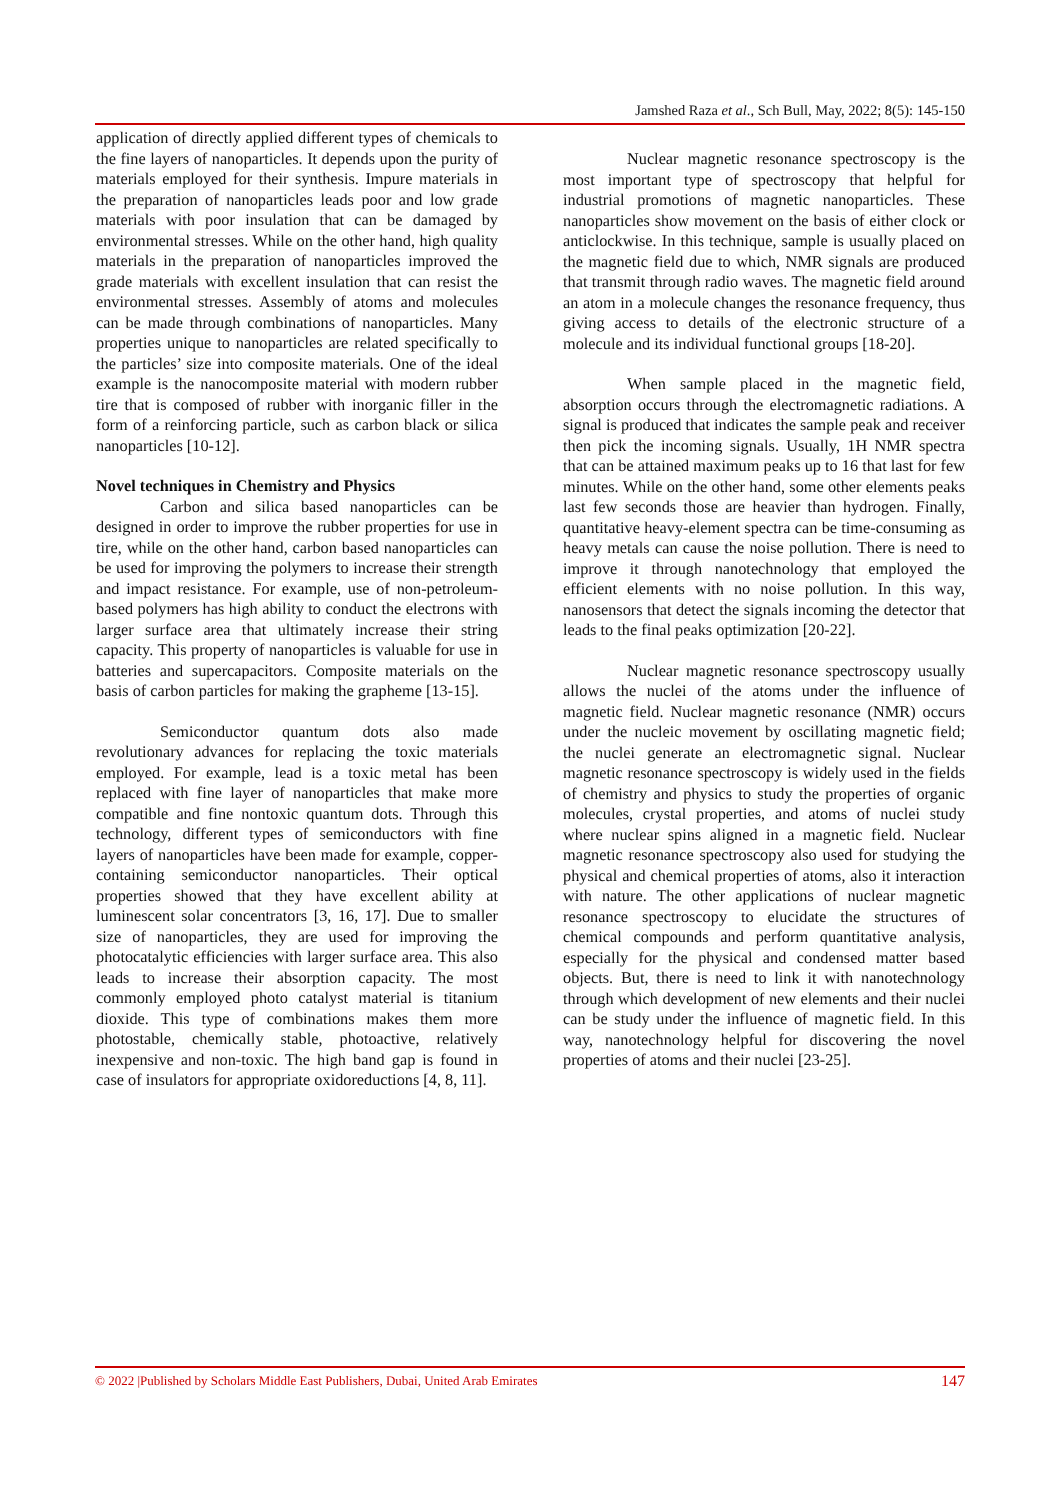Jamshed Raza et al., Sch Bull, May, 2022; 8(5): 145-150
application of directly applied different types of chemicals to the fine layers of nanoparticles. It depends upon the purity of materials employed for their synthesis. Impure materials in the preparation of nanoparticles leads poor and low grade materials with poor insulation that can be damaged by environmental stresses. While on the other hand, high quality materials in the preparation of nanoparticles improved the grade materials with excellent insulation that can resist the environmental stresses. Assembly of atoms and molecules can be made through combinations of nanoparticles. Many properties unique to nanoparticles are related specifically to the particles’ size into composite materials. One of the ideal example is the nanocomposite material with modern rubber tire that is composed of rubber with inorganic filler in the form of a reinforcing particle, such as carbon black or silica nanoparticles [10-12].
Novel techniques in Chemistry and Physics
Carbon and silica based nanoparticles can be designed in order to improve the rubber properties for use in tire, while on the other hand, carbon based nanoparticles can be used for improving the polymers to increase their strength and impact resistance. For example, use of non-petroleum-based polymers has high ability to conduct the electrons with larger surface area that ultimately increase their string capacity. This property of nanoparticles is valuable for use in batteries and supercapacitors. Composite materials on the basis of carbon particles for making the grapheme [13-15].
Semiconductor quantum dots also made revolutionary advances for replacing the toxic materials employed. For example, lead is a toxic metal has been replaced with fine layer of nanoparticles that make more compatible and fine nontoxic quantum dots. Through this technology, different types of semiconductors with fine layers of nanoparticles have been made for example, copper-containing semiconductor nanoparticles. Their optical properties showed that they have excellent ability at luminescent solar concentrators [3, 16, 17]. Due to smaller size of nanoparticles, they are used for improving the photocatalytic efficiencies with larger surface area. This also leads to increase their absorption capacity. The most commonly employed photo catalyst material is titanium dioxide. This type of combinations makes them more photostable, chemically stable, photoactive, relatively inexpensive and non-toxic. The high band gap is found in case of insulators for appropriate oxidoreductions [4, 8, 11].
Nuclear magnetic resonance spectroscopy is the most important type of spectroscopy that helpful for industrial promotions of magnetic nanoparticles. These nanoparticles show movement on the basis of either clock or anticlockwise. In this technique, sample is usually placed on the magnetic field due to which, NMR signals are produced that transmit through radio waves. The magnetic field around an atom in a molecule changes the resonance frequency, thus giving access to details of the electronic structure of a molecule and its individual functional groups [18-20].
When sample placed in the magnetic field, absorption occurs through the electromagnetic radiations. A signal is produced that indicates the sample peak and receiver then pick the incoming signals. Usually, 1H NMR spectra that can be attained maximum peaks up to 16 that last for few minutes. While on the other hand, some other elements peaks last few seconds those are heavier than hydrogen. Finally, quantitative heavy-element spectra can be time-consuming as heavy metals can cause the noise pollution. There is need to improve it through nanotechnology that employed the efficient elements with no noise pollution. In this way, nanosensors that detect the signals incoming the detector that leads to the final peaks optimization [20-22].
Nuclear magnetic resonance spectroscopy usually allows the nuclei of the atoms under the influence of magnetic field. Nuclear magnetic resonance (NMR) occurs under the nucleic movement by oscillating magnetic field; the nuclei generate an electromagnetic signal. Nuclear magnetic resonance spectroscopy is widely used in the fields of chemistry and physics to study the properties of organic molecules, crystal properties, and atoms of nuclei study where nuclear spins aligned in a magnetic field. Nuclear magnetic resonance spectroscopy also used for studying the physical and chemical properties of atoms, also it interaction with nature. The other applications of nuclear magnetic resonance spectroscopy to elucidate the structures of chemical compounds and perform quantitative analysis, especially for the physical and condensed matter based objects. But, there is need to link it with nanotechnology through which development of new elements and their nuclei can be study under the influence of magnetic field. In this way, nanotechnology helpful for discovering the novel properties of atoms and their nuclei [23-25].
© 2022 |Published by Scholars Middle East Publishers, Dubai, United Arab Emirates 147